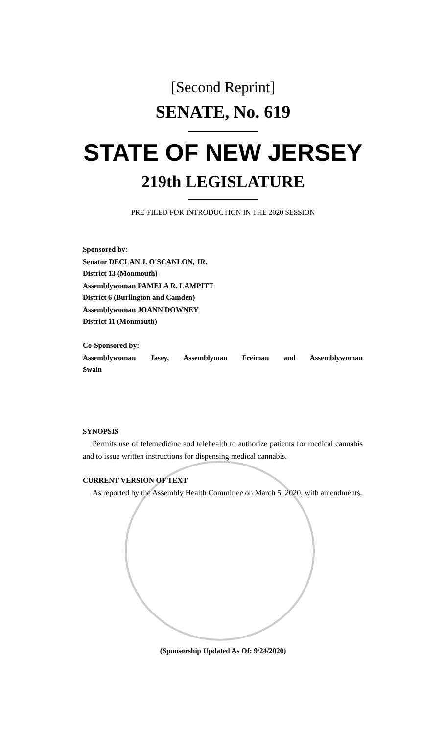[Second Reprint]
SENATE, No. 619
STATE OF NEW JERSEY
219th LEGISLATURE
PRE-FILED FOR INTRODUCTION IN THE 2020 SESSION
Sponsored by:
Senator DECLAN J. O'SCANLON, JR.
District 13 (Monmouth)
Assemblywoman PAMELA R. LAMPITT
District 6 (Burlington and Camden)
Assemblywoman JOANN DOWNEY
District 11 (Monmouth)
Co-Sponsored by:
Assemblywoman Jasey, Assemblyman Freiman and Assemblywoman
Swain
SYNOPSIS
Permits use of telemedicine and telehealth to authorize patients for medical cannabis and to issue written instructions for dispensing medical cannabis.
CURRENT VERSION OF TEXT
As reported by the Assembly Health Committee on March 5, 2020, with amendments.
(Sponsorship Updated As Of: 9/24/2020)